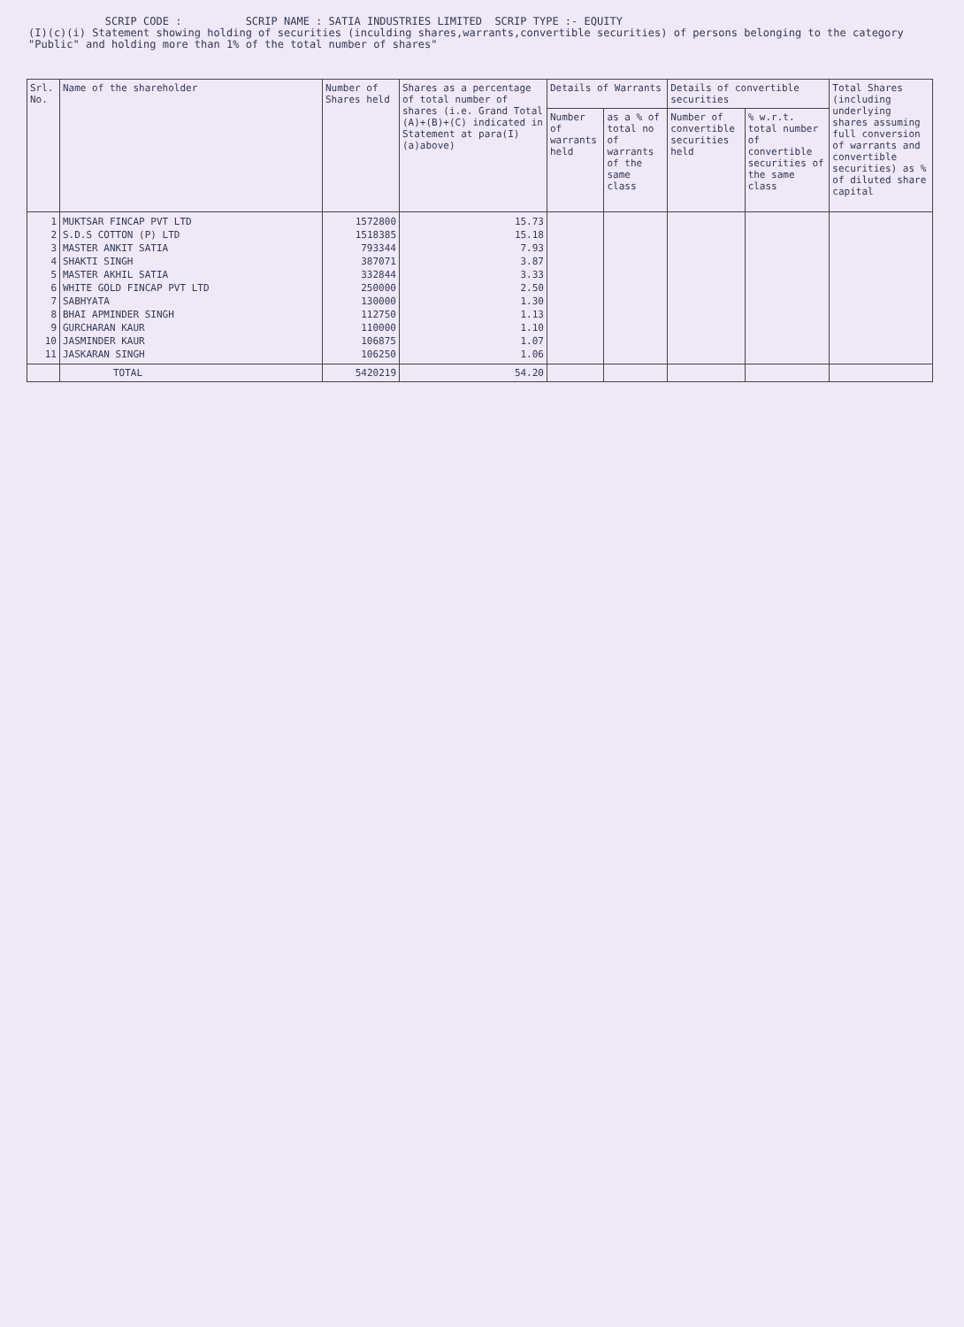SCRIP CODE : SCRIP NAME : SATIA INDUSTRIES LIMITED SCRIP TYPE :- EQUITY
(I)(c)(i) Statement showing holding of securities (inculding shares,warrants,convertible securities) of persons belonging to the category "Public" and holding more than 1% of the total number of shares"
| Srl. No. | Name of the shareholder | Number of Shares held | Shares as a percentage of total number of shares (i.e. Grand Total (A)+(B)+(C) indicated in Statement at para(I)(a)above) | Details of Warrants | | Details of convertible securities | | Total Shares (including underlying shares assuming full conversion of warrants and convertible securities) as % of diluted share capital |
| --- | --- | --- | --- | --- | --- | --- | --- | --- |
| | | | | Number of warrants held | as a % of total no of warrants of the same class | Number of convertible securities held | % w.r.t. total number of convertible securities of the same class | |
| 1 2 3 4 5 6 7 8 9 10 11 | MUKTSAR FINCAP PVT LTD S.D.S COTTON (P) LTD MASTER ANKIT SATIA SHAKTI SINGH MASTER AKHIL SATIA WHITE GOLD FINCAP PVT LTD SABHYATA BHAI APMINDER SINGH GURCHARAN KAUR JASMINDER KAUR JASKARAN SINGH | 1572800 1518385 793344 387071 332844 250000 130000 112750 110000 106875 106250 | 15.73 15.18 7.93 3.87 3.33 2.50 1.30 1.13 1.10 1.07 1.06 | | | | | |
| | TOTAL | 5420219 | 54.20 | | | | | |